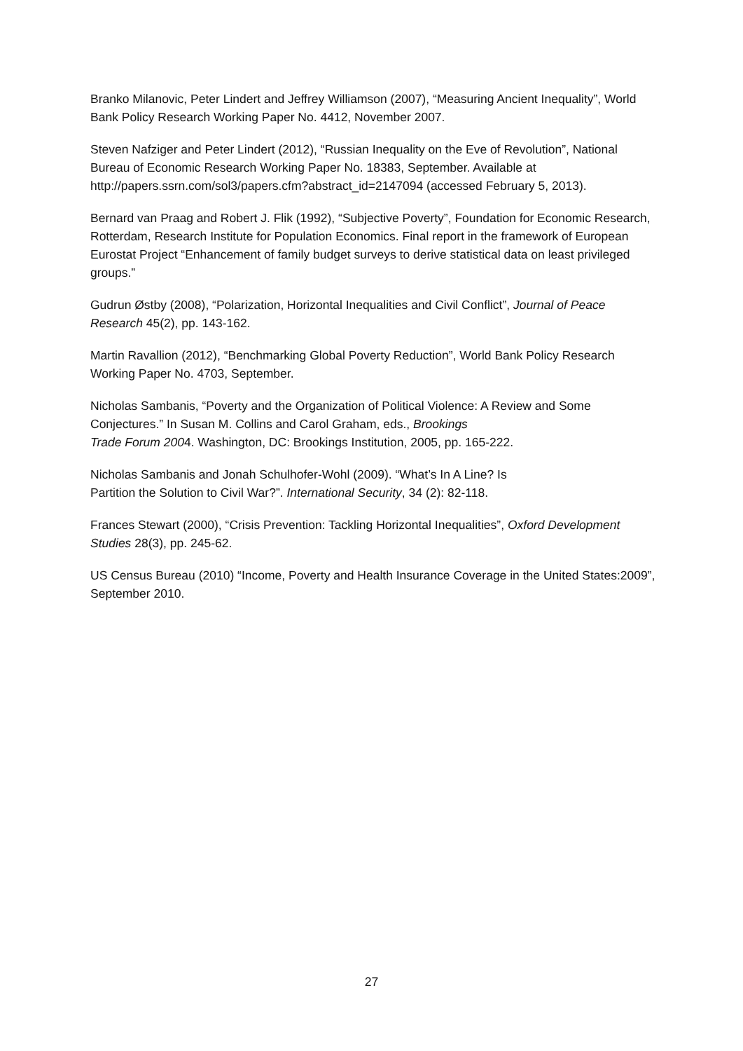Branko Milanovic, Peter Lindert and Jeffrey Williamson (2007), “Measuring Ancient Inequality”, World Bank Policy Research Working Paper No. 4412, November 2007.
Steven Nafziger and Peter Lindert (2012), “Russian Inequality on the Eve of Revolution”, National Bureau of Economic Research Working Paper No. 18383, September. Available at http://papers.ssrn.com/sol3/papers.cfm?abstract_id=2147094 (accessed February 5, 2013).
Bernard van Praag and Robert J. Flik (1992), “Subjective Poverty”, Foundation for Economic Research, Rotterdam, Research Institute for Population Economics. Final report in the framework of European Eurostat Project “Enhancement of family budget surveys to derive statistical data on least privileged groups.”
Gudrun Østby (2008), “Polarization, Horizontal Inequalities and Civil Conflict”, Journal of Peace Research 45(2), pp. 143-162.
Martin Ravallion (2012), “Benchmarking Global Poverty Reduction”, World Bank Policy Research Working Paper No. 4703, September.
Nicholas Sambanis, “Poverty and the Organization of Political Violence: A Review and Some Conjectures.” In Susan M. Collins and Carol Graham, eds., Brookings
Trade Forum 2004. Washington, DC: Brookings Institution, 2005, pp. 165-222.
Nicholas Sambanis and Jonah Schulhofer-Wohl (2009). “What’s In A Line? Is
Partition the Solution to Civil War?”. International Security, 34 (2): 82-118.
Frances Stewart (2000), “Crisis Prevention: Tackling Horizontal Inequalities”, Oxford Development Studies 28(3), pp. 245-62.
US Census Bureau (2010) “Income, Poverty and Health Insurance Coverage in the United States:2009”, September 2010.
27